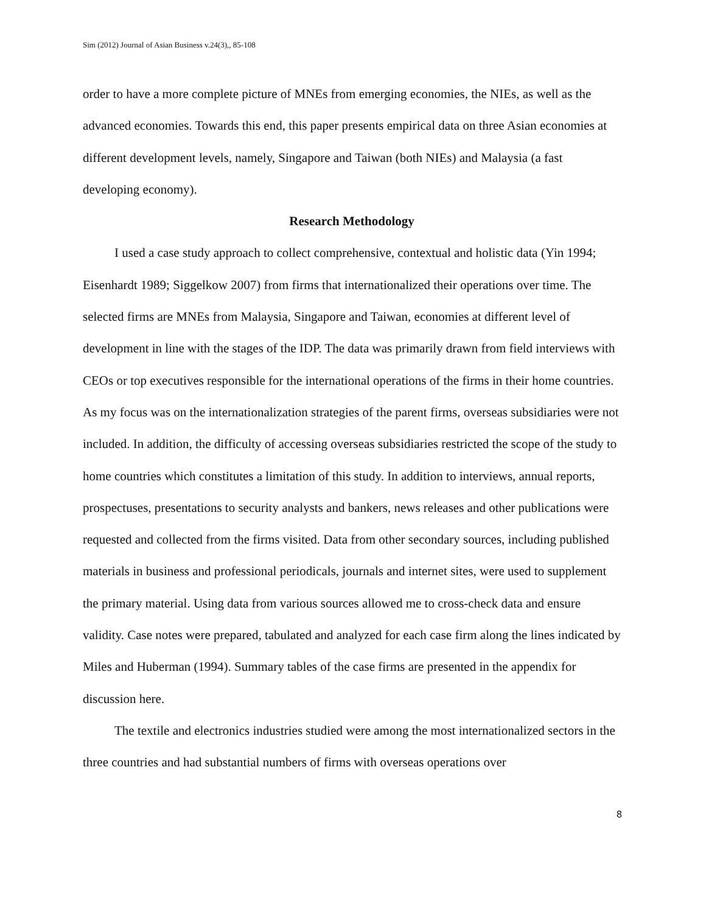Sim (2012) Journal of Asian Business v.24(3),, 85-108
order to have a more complete picture of MNEs from emerging economies, the NIEs, as well as the advanced economies. Towards this end, this paper presents empirical data on three Asian economies at different development levels, namely, Singapore and Taiwan (both NIEs) and Malaysia (a fast developing economy).
Research Methodology
I used a case study approach to collect comprehensive, contextual and holistic data (Yin 1994; Eisenhardt 1989; Siggelkow 2007) from firms that internationalized their operations over time. The selected firms are MNEs from Malaysia, Singapore and Taiwan, economies at different level of development in line with the stages of the IDP. The data was primarily drawn from field interviews with CEOs or top executives responsible for the international operations of the firms in their home countries. As my focus was on the internationalization strategies of the parent firms, overseas subsidiaries were not included. In addition, the difficulty of accessing overseas subsidiaries restricted the scope of the study to home countries which constitutes a limitation of this study. In addition to interviews, annual reports, prospectuses, presentations to security analysts and bankers, news releases and other publications were requested and collected from the firms visited. Data from other secondary sources, including published materials in business and professional periodicals, journals and internet sites, were used to supplement the primary material. Using data from various sources allowed me to cross-check data and ensure validity. Case notes were prepared, tabulated and analyzed for each case firm along the lines indicated by Miles and Huberman (1994). Summary tables of the case firms are presented in the appendix for discussion here.
The textile and electronics industries studied were among the most internationalized sectors in the three countries and had substantial numbers of firms with overseas operations over
8